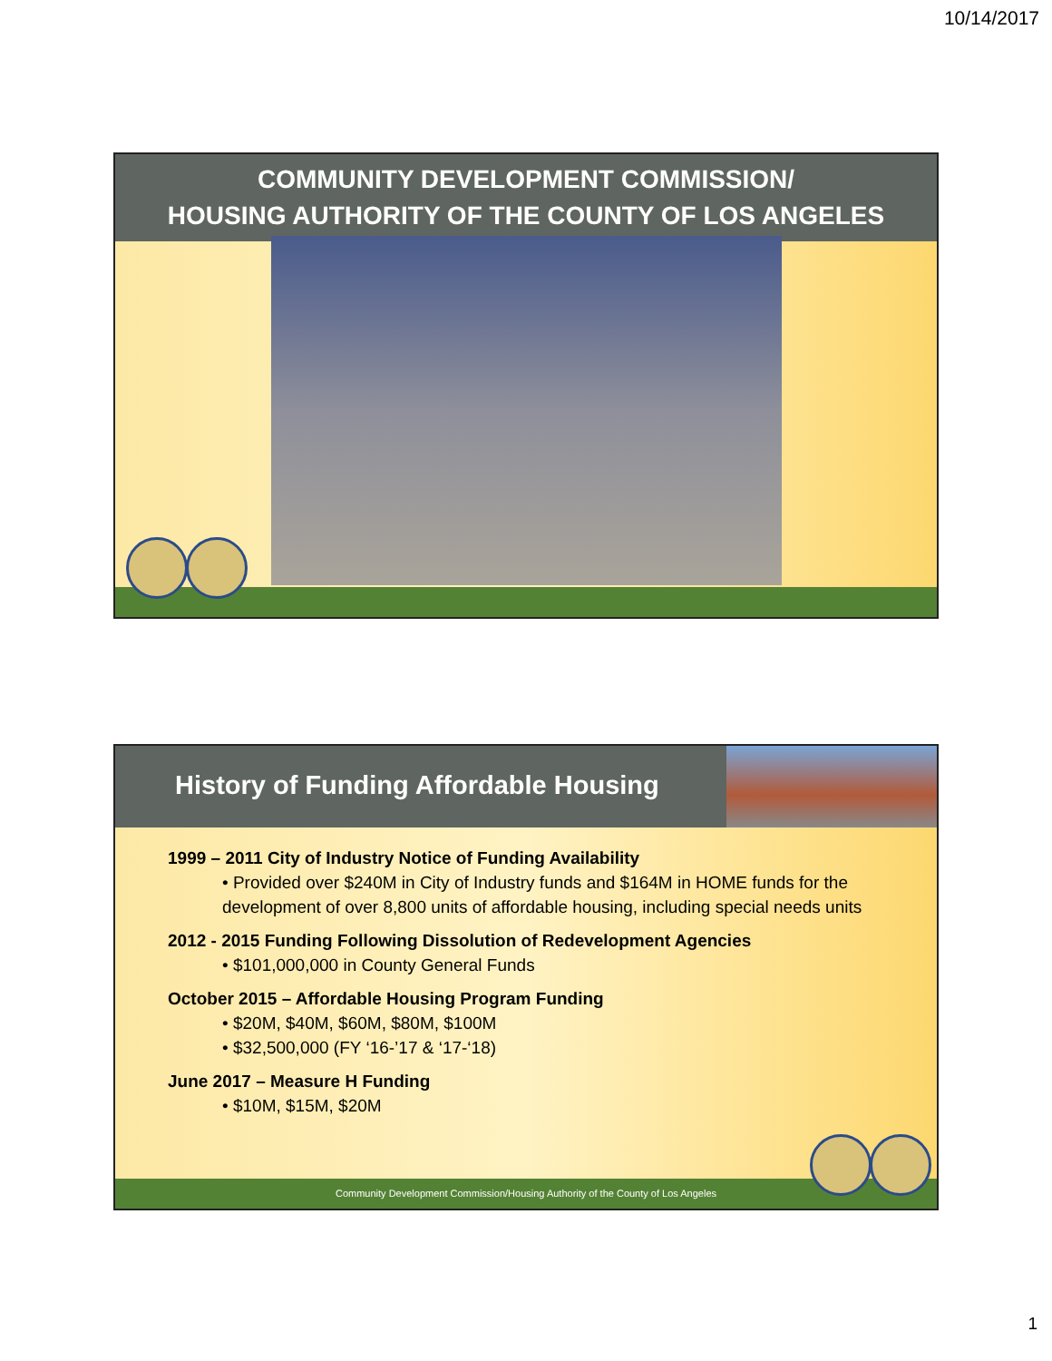10/14/2017
COMMUNITY DEVELOPMENT COMMISSION/
HOUSING AUTHORITY OF THE COUNTY OF LOS ANGELES
History of Funding Affordable Housing
1999 – 2011 City of Industry Notice of Funding Availability
• Provided over $240M in City of Industry funds and $164M in HOME funds for the development of over 8,800 units of affordable housing, including special needs units
2012 - 2015 Funding Following Dissolution of Redevelopment Agencies
• $101,000,000 in County General Funds
October 2015 – Affordable Housing Program Funding
• $20M, $40M, $60M, $80M, $100M
• $32,500,000 (FY ‘16-’17 & ‘17-‘18)
June 2017 – Measure H Funding
• $10M, $15M, $20M
Community Development Commission/Housing Authority of the County of Los Angeles
1